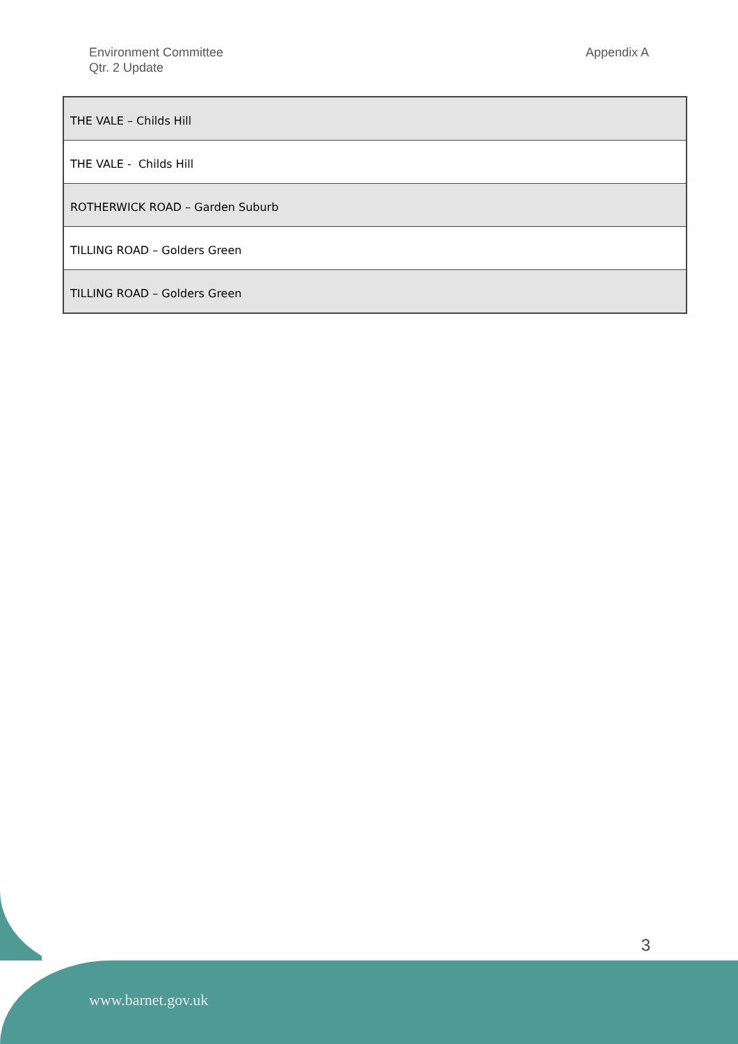Environment Committee
Qtr. 2 Update
Appendix A
| THE VALE – Childs Hill |
| THE VALE - Childs Hill |
| ROTHERWICK ROAD – Garden Suburb |
| TILLING ROAD – Golders Green |
| TILLING ROAD – Golders Green |
3
www.barnet.gov.uk